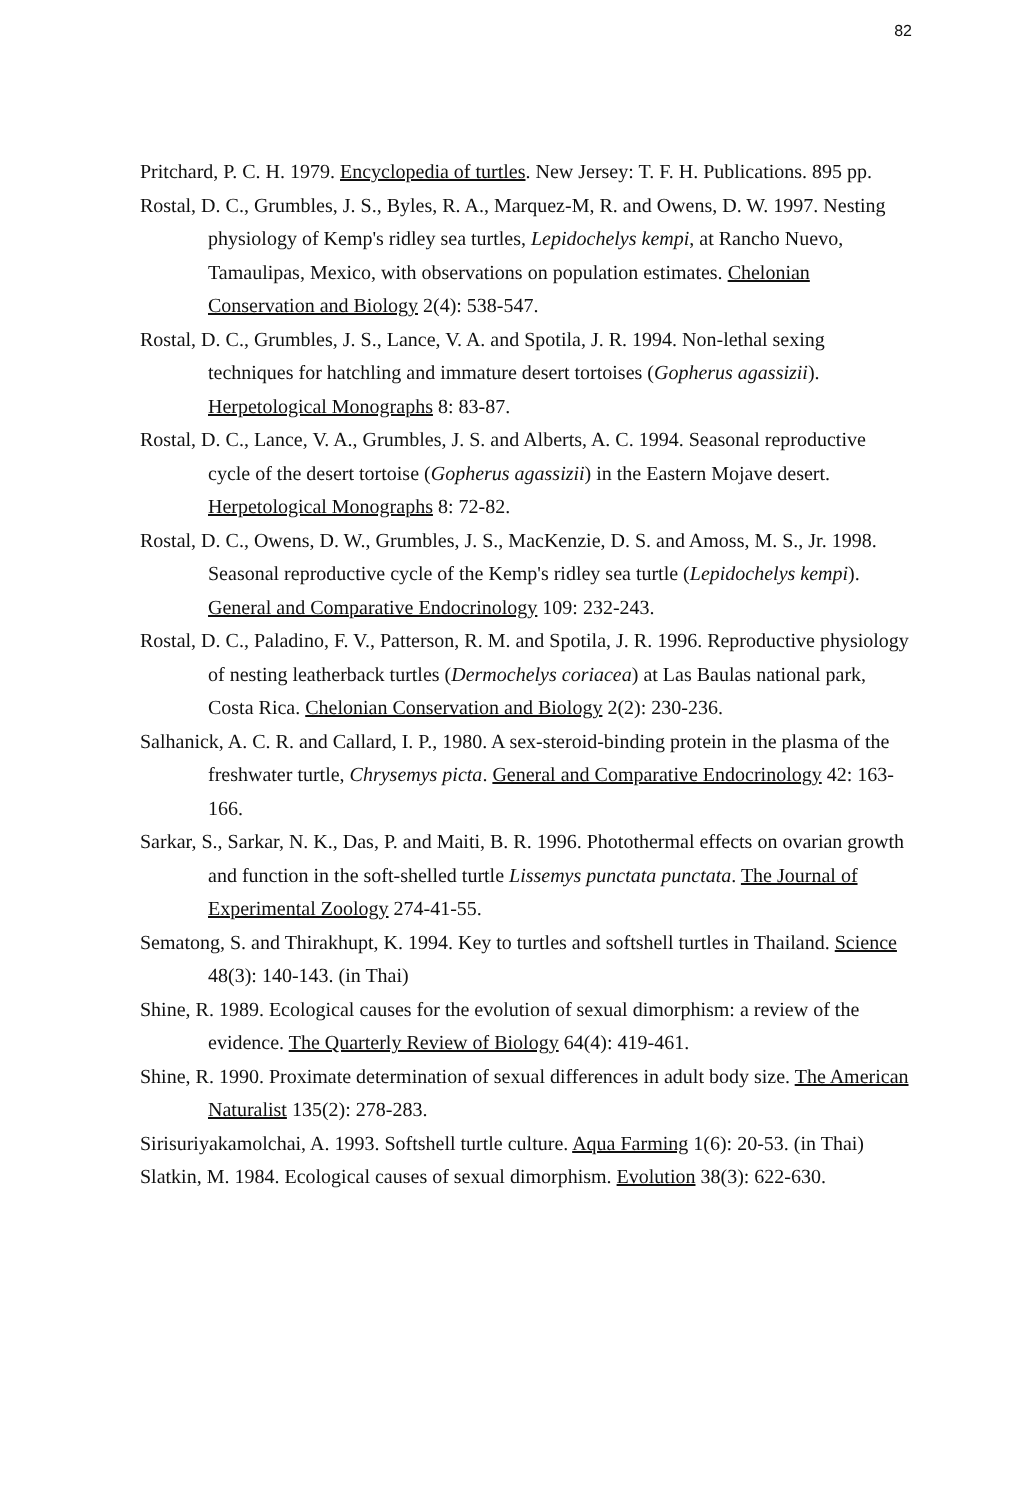82
Pritchard, P. C. H. 1979. Encyclopedia of turtles. New Jersey: T. F. H. Publications. 895 pp.
Rostal, D. C., Grumbles, J. S., Byles, R. A., Marquez-M, R. and Owens, D. W. 1997. Nesting physiology of Kemp's ridley sea turtles, Lepidochelys kempi, at Rancho Nuevo, Tamaulipas, Mexico, with observations on population estimates. Chelonian Conservation and Biology 2(4): 538-547.
Rostal, D. C., Grumbles, J. S., Lance, V. A. and Spotila, J. R. 1994. Non-lethal sexing techniques for hatchling and immature desert tortoises (Gopherus agassizii). Herpetological Monographs 8: 83-87.
Rostal, D. C., Lance, V. A., Grumbles, J. S. and Alberts, A. C. 1994. Seasonal reproductive cycle of the desert tortoise (Gopherus agassizii) in the Eastern Mojave desert. Herpetological Monographs 8: 72-82.
Rostal, D. C., Owens, D. W., Grumbles, J. S., MacKenzie, D. S. and Amoss, M. S., Jr. 1998. Seasonal reproductive cycle of the Kemp's ridley sea turtle (Lepidochelys kempi). General and Comparative Endocrinology 109: 232-243.
Rostal, D. C., Paladino, F. V., Patterson, R. M. and Spotila, J. R. 1996. Reproductive physiology of nesting leatherback turtles (Dermochelys coriacea) at Las Baulas national park, Costa Rica. Chelonian Conservation and Biology 2(2): 230-236.
Salhanick, A. C. R. and Callard, I. P., 1980. A sex-steroid-binding protein in the plasma of the freshwater turtle, Chrysemys picta. General and Comparative Endocrinology 42: 163-166.
Sarkar, S., Sarkar, N. K., Das, P. and Maiti, B. R. 1996. Photothermal effects on ovarian growth and function in the soft-shelled turtle Lissemys punctata punctata. The Journal of Experimental Zoology 274-41-55.
Sematong, S. and Thirakhupt, K. 1994. Key to turtles and softshell turtles in Thailand. Science 48(3): 140-143. (in Thai)
Shine, R. 1989. Ecological causes for the evolution of sexual dimorphism: a review of the evidence. The Quarterly Review of Biology 64(4): 419-461.
Shine, R. 1990. Proximate determination of sexual differences in adult body size. The American Naturalist 135(2): 278-283.
Sirisuriyakamolchai, A. 1993. Softshell turtle culture. Aqua Farming 1(6): 20-53. (in Thai)
Slatkin, M. 1984. Ecological causes of sexual dimorphism. Evolution 38(3): 622-630.